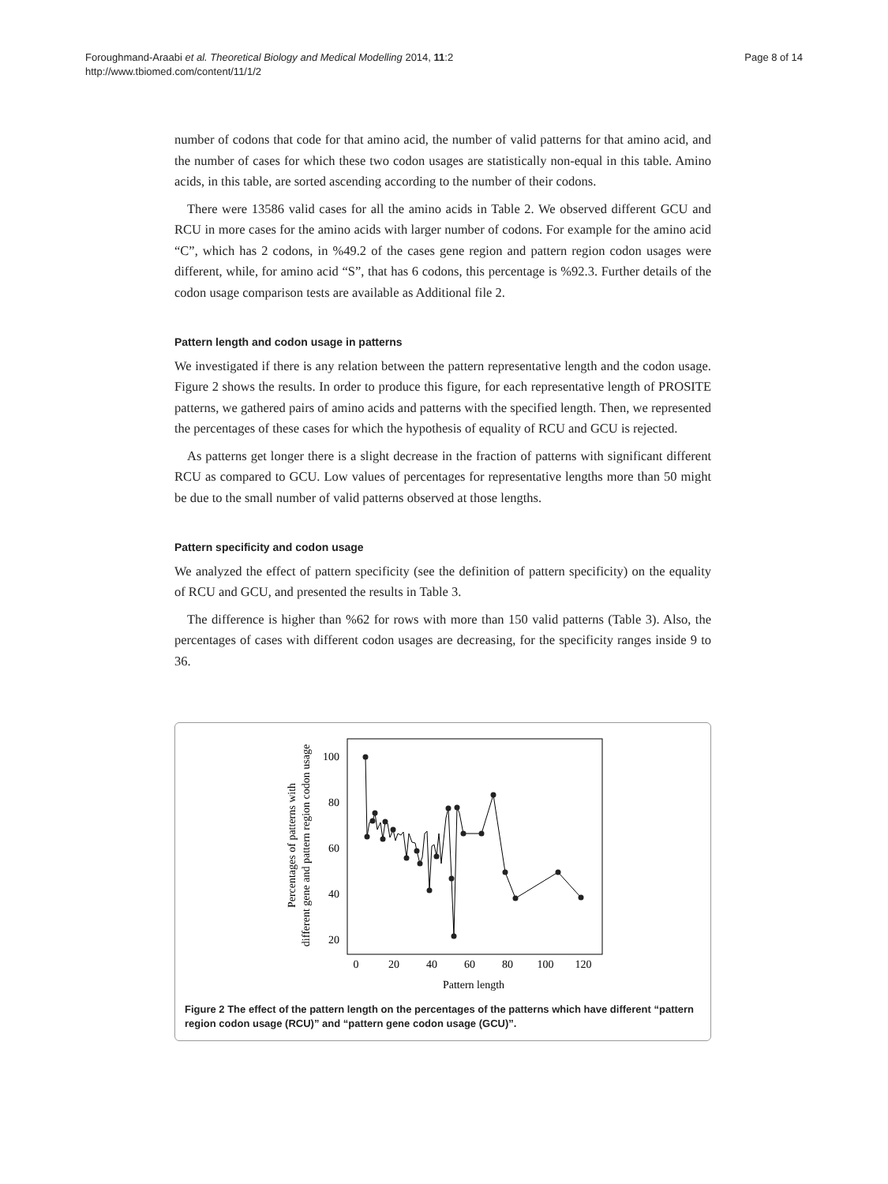Foroughmand-Araabi et al. Theoretical Biology and Medical Modelling 2014, 11:2
http://www.tbiomed.com/content/11/1/2
Page 8 of 14
number of codons that code for that amino acid, the number of valid patterns for that amino acid, and the number of cases for which these two codon usages are statistically non-equal in this table. Amino acids, in this table, are sorted ascending according to the number of their codons.
There were 13586 valid cases for all the amino acids in Table 2. We observed different GCU and RCU in more cases for the amino acids with larger number of codons. For example for the amino acid “C”, which has 2 codons, in %49.2 of the cases gene region and pattern region codon usages were different, while, for amino acid “S”, that has 6 codons, this percentage is %92.3. Further details of the codon usage comparison tests are available as Additional file 2.
Pattern length and codon usage in patterns
We investigated if there is any relation between the pattern representative length and the codon usage. Figure 2 shows the results. In order to produce this figure, for each representative length of PROSITE patterns, we gathered pairs of amino acids and patterns with the specified length. Then, we represented the percentages of these cases for which the hypothesis of equality of RCU and GCU is rejected.
As patterns get longer there is a slight decrease in the fraction of patterns with significant different RCU as compared to GCU. Low values of percentages for representative lengths more than 50 might be due to the small number of valid patterns observed at those lengths.
Pattern specificity and codon usage
We analyzed the effect of pattern specificity (see the definition of pattern specificity) on the equality of RCU and GCU, and presented the results in Table 3.
The difference is higher than %62 for rows with more than 150 valid patterns (Table 3). Also, the percentages of cases with different codon usages are decreasing, for the specificity ranges inside 9 to 36.
Percentages of patterns with
different gene and pattern region codon usage
100
80
60
40
20
0
20
40
60
80
100
120
Pattern length
Figure 2 The effect of the pattern length on the percentages of the patterns which have different “pattern region codon usage (RCU)” and “pattern gene codon usage (GCU)”.